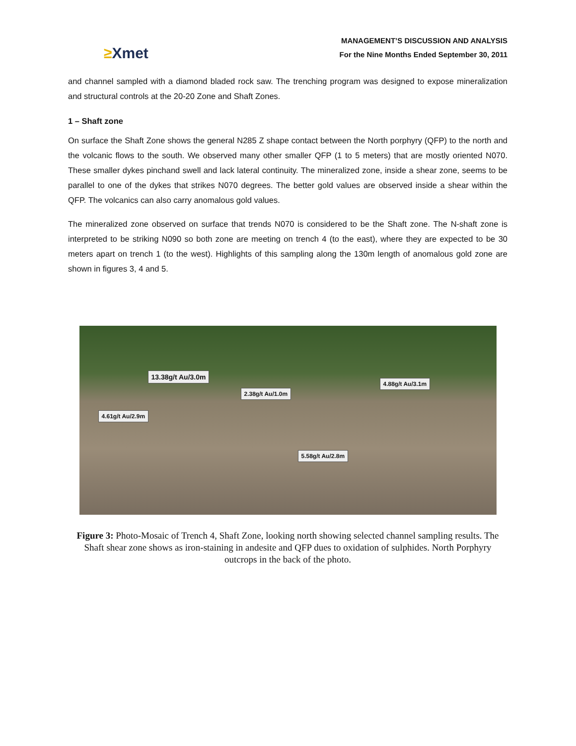≥Xmet
MANAGEMENT’S DISCUSSION AND ANALYSIS
For the Nine Months Ended September 30, 2011
and channel sampled with a diamond bladed rock saw. The trenching program was designed to expose mineralization and structural controls at the 20-20 Zone and Shaft Zones.
1 – Shaft zone
On surface the Shaft Zone shows the general N285 Z shape contact between the North porphyry (QFP) to the north and the volcanic flows to the south. We observed many other smaller QFP (1 to 5 meters) that are mostly oriented N070. These smaller dykes pinchand swell and lack lateral continuity. The mineralized zone, inside a shear zone, seems to be parallel to one of the dykes that strikes N070 degrees. The better gold values are observed inside a shear within the QFP. The volcanics can also carry anomalous gold values.
The mineralized zone observed on surface that trends N070 is considered to be the Shaft zone. The N-shaft zone is interpreted to be striking N090 so both zone are meeting on trench 4 (to the east), where they are expected to be 30 meters apart on trench 1 (to the west). Highlights of this sampling along the 130m length of anomalous gold zone are shown in figures 3, 4 and 5.
13.38g/t Au/3.0m
2.38g/t Au/1.0m
4.88g/t Au/3.1m
4.61g/t Au/2.9m
5.58g/t Au/2.8m
Figure 3: Photo-Mosaic of Trench 4, Shaft Zone, looking north showing selected channel sampling results. The Shaft shear zone shows as iron-staining in andesite and QFP dues to oxidation of sulphides. North Porphyry outcrops in the back of the photo.